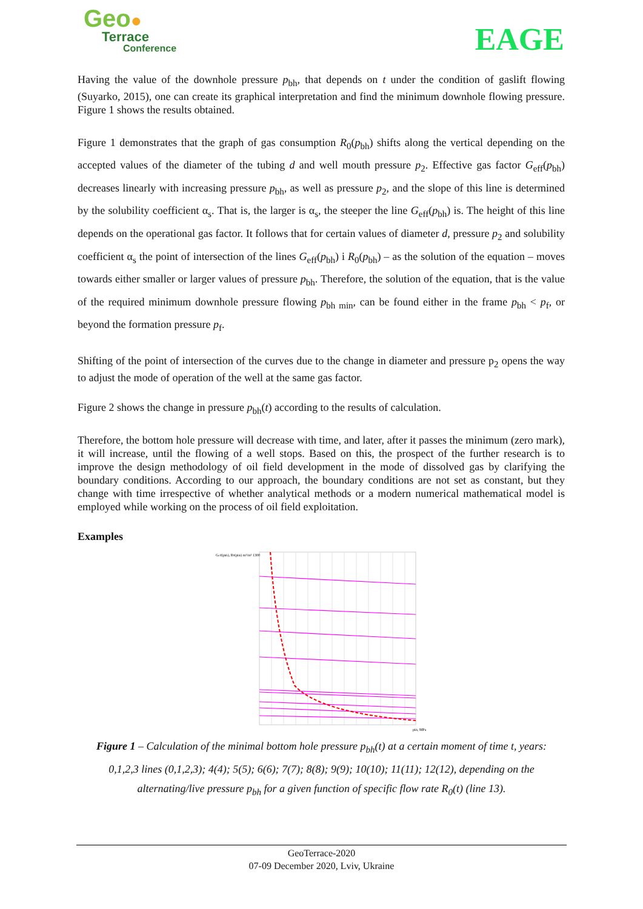Geo●
Terrace
Conference
EAGE
Having the value of the downhole pressure p<sub>bh</sub>, that depends on t under the condition of gaslift flowing (Suyarko, 2015), one can create its graphical interpretation and find the minimum downhole flowing pressure. Figure 1 shows the results obtained.
Figure 1 demonstrates that the graph of gas consumption R<sub>0</sub>(p<sub>bh</sub>) shifts along the vertical depending on the accepted values of the diameter of the tubing d and well mouth pressure p<sub>2</sub>. Effective gas factor G<sub>eff</sub>(p<sub>bh</sub>) decreases linearly with increasing pressure p<sub>bh</sub>, as well as pressure p<sub>2</sub>, and the slope of this line is determined by the solubility coefficient α<sub>s</sub>. That is, the larger is α<sub>s</sub>, the steeper the line G<sub>eff</sub>(p<sub>bh</sub>) is. The height of this line depends on the operational gas factor. It follows that for certain values of diameter d, pressure p<sub>2</sub> and solubility coefficient α<sub>s</sub> the point of intersection of the lines G<sub>eff</sub>(p<sub>bh</sub>) i R<sub>0</sub>(p<sub>bh</sub>) – as the solution of the equation – moves towards either smaller or larger values of pressure p<sub>bh</sub>. Therefore, the solution of the equation, that is the value of the required minimum downhole pressure flowing p<sub>bh min</sub>, can be found either in the frame p<sub>bh</sub> < p<sub>f</sub>, or beyond the formation pressure p<sub>f</sub>.
Shifting of the point of intersection of the curves due to the change in diameter and pressure p<sub>2</sub> opens the way to adjust the mode of operation of the well at the same gas factor.
Figure 2 shows the change in pressure p<sub>bh</sub>(t) according to the results of calculation.
Therefore, the bottom hole pressure will decrease with time, and later, after it passes the minimum (zero mark), it will increase, until the flowing of a well stops. Based on this, the prospect of the further research is to improve the design methodology of oil field development in the mode of dissolved gas by clarifying the boundary conditions. According to our approach, the boundary conditions are not set as constant, but they change with time irrespective of whether analytical methods or a modern numerical mathematical model is employed while working on the process of oil field exploitation.
Examples
Geff(pbh), R0(pbh) m³/m³ 1300
pbh, MPa
Figure 1 – Calculation of the minimal bottom hole pressure p<sub>bh</sub>(t) at a certain moment of time t, years: 0,1,2,3 lines (0,1,2,3); 4(4); 5(5); 6(6); 7(7); 8(8); 9(9); 10(10); 11(11); 12(12), depending on the alternating/live pressure p<sub>bh</sub> for a given function of specific flow rate R<sub>0</sub>(t) (line 13).
GeoTerrace-2020
07-09 December 2020, Lviv, Ukraine